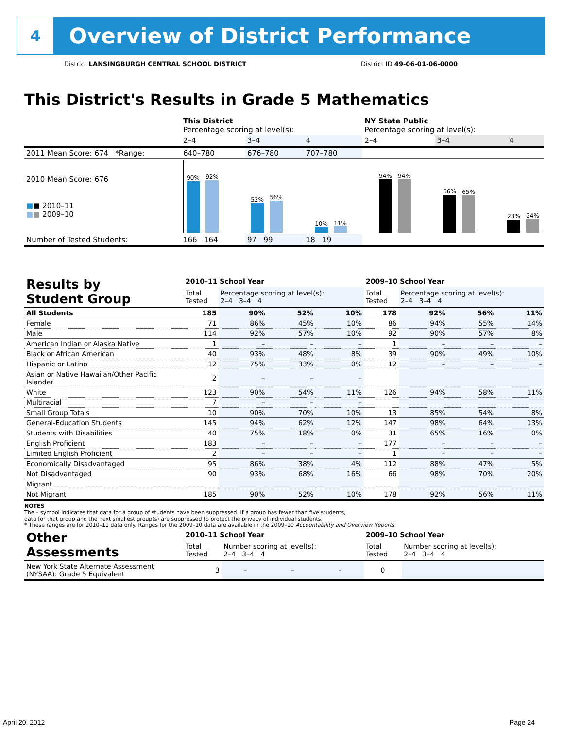4
Overview of District Performance
District LANSINGBURGH CENTRAL SCHOOL DISTRICT District ID 49-06-01-06-0000
This District's Results in Grade 5 Mathematics
| | This District Percentage scoring at level(s): | | | NY State Public Percentage scoring at level(s): | | |
| | 2–4 | 3–4 | 4 | 2–4 | 3–4 | 4 |
| 2011 Mean Score: 674 *Range: | 640–780 | 676–780 | 707–780 | | | |
| 2010 Mean Score: 676 ■ ■ 2010–11 ■ ■ 2009–10 | 90% 92% 52% 56% 10% 11% 94% 94% 66% 65% 23% 24% | | | | | |
| Number of Tested Students: | 166 164 | 97 99 | 18 19 | | | |
| Results by Student Group | 2010–11 School Year | | | | 2009–10 School Year | | | |
| | Total Tested | Percentage scoring at level(s): 2–4 3–4 4 | | | Total Tested | Percentage scoring at level(s): 2–4 3–4 4 | | |
| All Students | 185 | 90% | 52% | 10% | 178 | 92% | 56% | 11% |
| Female | 71 | 86% | 45% | 10% | 86 | 94% | 55% | 14% |
| Male | 114 | 92% | 57% | 10% | 92 | 90% | 57% | 8% |
| American Indian or Alaska Native | 1 | – | – | – | 1 | – | – | – |
| Black or African American | 40 | 93% | 48% | 8% | 39 | 90% | 49% | 10% |
| Hispanic or Latino | 12 | 75% | 33% | 0% | 12 | – | – | – |
| Asian or Native Hawaiian/Other Pacific Islander | 2 | – | – | – | | | | |
| White | 123 | 90% | 54% | 11% | 126 | 94% | 58% | 11% |
| Multiracial | 7 | – | – | – | | | | |
| Small Group Totals | 10 | 90% | 70% | 10% | 13 | 85% | 54% | 8% |
| General-Education Students | 145 | 94% | 62% | 12% | 147 | 98% | 64% | 13% |
| Students with Disabilities | 40 | 75% | 18% | 0% | 31 | 65% | 16% | 0% |
| English Proficient | 183 | – | – | – | 177 | – | – | – |
| Limited English Proficient | 2 | – | – | – | 1 | – | – | – |
| Economically Disadvantaged | 95 | 86% | 38% | 4% | 112 | 88% | 47% | 5% |
| Not Disadvantaged | 90 | 93% | 68% | 16% | 66 | 98% | 70% | 20% |
| Migrant | | | | | | | | |
| Not Migrant | 185 | 90% | 52% | 10% | 178 | 92% | 56% | 11% |
NOTES
The – symbol indicates that data for a group of students have been suppressed. If a group has fewer than five students,
data for that group and the next smallest group(s) are suppressed to protect the privacy of individual students.
* These ranges are for 2010–11 data only. Ranges for the 2009–10 data are available in the 2009–10 Accountability and Overview Reports.
| Other Assessments | 2010–11 School Year | | | | 2009–10 School Year | | | |
| | Total Tested | Number scoring at level(s): 2–4 3–4 4 | | | Total Tested | Number scoring at level(s): 2–4 3–4 4 | | |
| New York State Alternate Assessment (NYSAA): Grade 5 Equivalent | 3 | – | – | – | 0 | | | |
April 20, 2012 Page 24